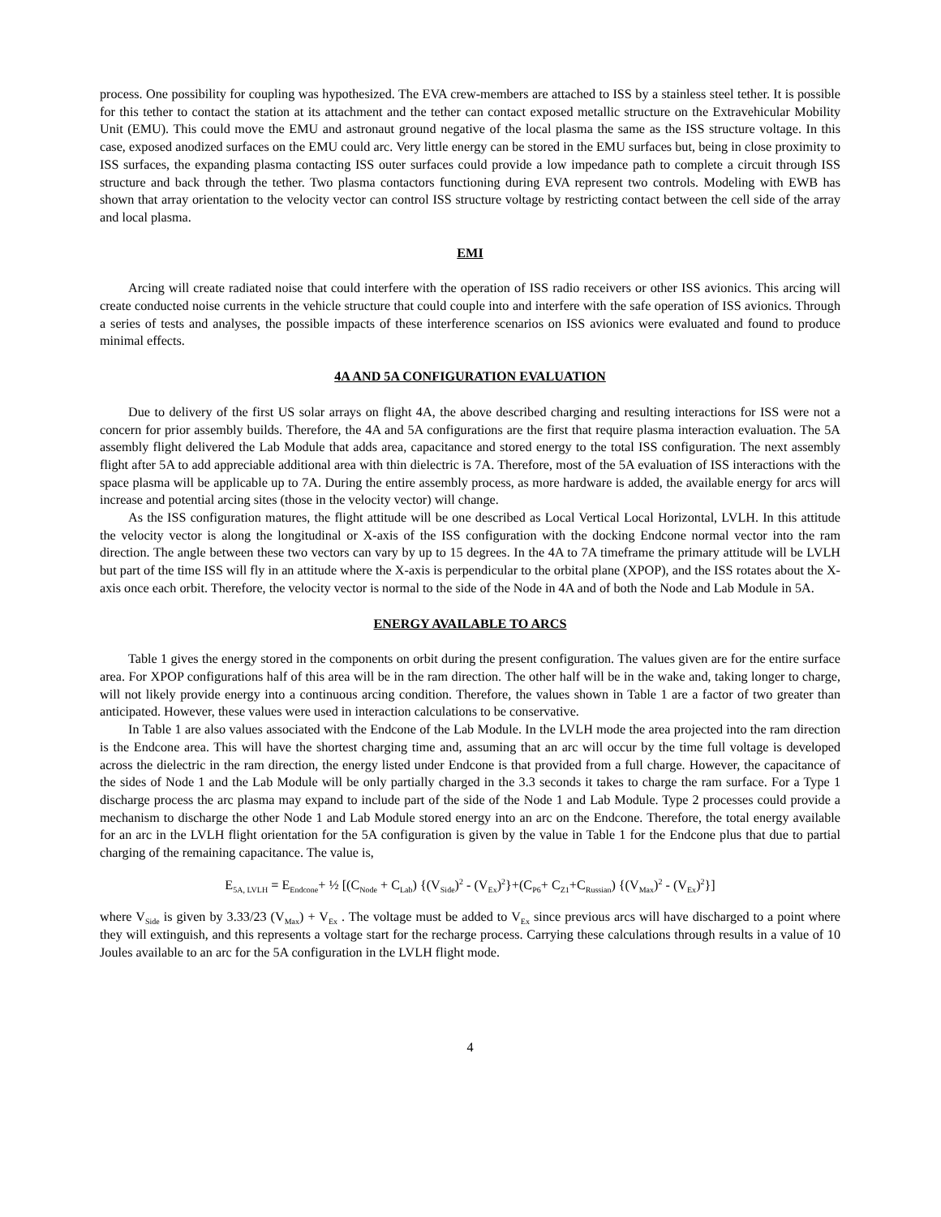process. One possibility for coupling was hypothesized. The EVA crew-members are attached to ISS by a stainless steel tether. It is possible for this tether to contact the station at its attachment and the tether can contact exposed metallic structure on the Extravehicular Mobility Unit (EMU). This could move the EMU and astronaut ground negative of the local plasma the same as the ISS structure voltage. In this case, exposed anodized surfaces on the EMU could arc. Very little energy can be stored in the EMU surfaces but, being in close proximity to ISS surfaces, the expanding plasma contacting ISS outer surfaces could provide a low impedance path to complete a circuit through ISS structure and back through the tether. Two plasma contactors functioning during EVA represent two controls. Modeling with EWB has shown that array orientation to the velocity vector can control ISS structure voltage by restricting contact between the cell side of the array and local plasma.
EMI
Arcing will create radiated noise that could interfere with the operation of ISS radio receivers or other ISS avionics. This arcing will create conducted noise currents in the vehicle structure that could couple into and interfere with the safe operation of ISS avionics. Through a series of tests and analyses, the possible impacts of these interference scenarios on ISS avionics were evaluated and found to produce minimal effects.
4A AND 5A CONFIGURATION EVALUATION
Due to delivery of the first US solar arrays on flight 4A, the above described charging and resulting interactions for ISS were not a concern for prior assembly builds. Therefore, the 4A and 5A configurations are the first that require plasma interaction evaluation. The 5A assembly flight delivered the Lab Module that adds area, capacitance and stored energy to the total ISS configuration. The next assembly flight after 5A to add appreciable additional area with thin dielectric is 7A. Therefore, most of the 5A evaluation of ISS interactions with the space plasma will be applicable up to 7A. During the entire assembly process, as more hardware is added, the available energy for arcs will increase and potential arcing sites (those in the velocity vector) will change.
As the ISS configuration matures, the flight attitude will be one described as Local Vertical Local Horizontal, LVLH. In this attitude the velocity vector is along the longitudinal or X-axis of the ISS configuration with the docking Endcone normal vector into the ram direction. The angle between these two vectors can vary by up to 15 degrees. In the 4A to 7A timeframe the primary attitude will be LVLH but part of the time ISS will fly in an attitude where the X-axis is perpendicular to the orbital plane (XPOP), and the ISS rotates about the X-axis once each orbit. Therefore, the velocity vector is normal to the side of the Node in 4A and of both the Node and Lab Module in 5A.
ENERGY AVAILABLE TO ARCS
Table 1 gives the energy stored in the components on orbit during the present configuration. The values given are for the entire surface area. For XPOP configurations half of this area will be in the ram direction. The other half will be in the wake and, taking longer to charge, will not likely provide energy into a continuous arcing condition. Therefore, the values shown in Table 1 are a factor of two greater than anticipated. However, these values were used in interaction calculations to be conservative.
In Table 1 are also values associated with the Endcone of the Lab Module. In the LVLH mode the area projected into the ram direction is the Endcone area. This will have the shortest charging time and, assuming that an arc will occur by the time full voltage is developed across the dielectric in the ram direction, the energy listed under Endcone is that provided from a full charge. However, the capacitance of the sides of Node 1 and the Lab Module will be only partially charged in the 3.3 seconds it takes to charge the ram surface. For a Type 1 discharge process the arc plasma may expand to include part of the side of the Node 1 and Lab Module. Type 2 processes could provide a mechanism to discharge the other Node 1 and Lab Module stored energy into an arc on the Endcone. Therefore, the total energy available for an arc in the LVLH flight orientation for the 5A configuration is given by the value in Table 1 for the Endcone plus that due to partial charging of the remaining capacitance. The value is,
E<sub>5A, LVLH</sub> = E<sub>Endcone</sub>+ ½ [(C<sub>Node</sub> + C<sub>Lab</sub>) {(V<sub>Side</sub>)<sup>2</sup> - (V<sub>Ex</sub>)<sup>2</sup>}+(C<sub>P6</sub>+ C<sub>Z1</sub>+C<sub>Russian</sub>) {(V<sub>Max</sub>)<sup>2</sup> - (V<sub>Ex</sub>)<sup>2</sup>}]
where V<sub>Side</sub> is given by 3.33/23 (V<sub>Max</sub>) + V<sub>Ex</sub> . The voltage must be added to V<sub>Ex</sub> since previous arcs will have discharged to a point where they will extinguish, and this represents a voltage start for the recharge process. Carrying these calculations through results in a value of 10 Joules available to an arc for the 5A configuration in the LVLH flight mode.
4